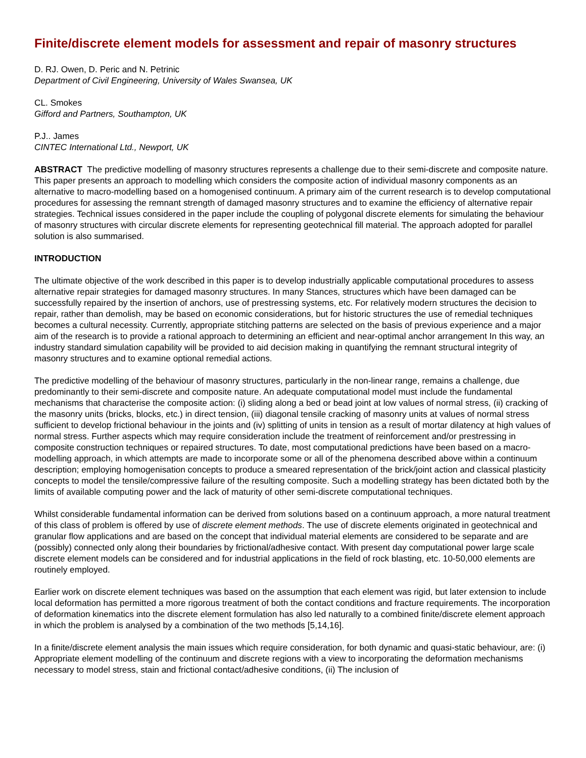Finite/discrete element models for assessment and repair of masonry structures
D. RJ. Owen, D. Peric and N. Petrinic
Department of Civil Engineering, University of Wales Swansea, UK
CL. Smokes
Gifford and Partners, Southampton, UK
P.J.. James
CINTEC International Ltd., Newport, UK
ABSTRACT The predictive modelling of masonry structures represents a challenge due to their semi-discrete and composite nature. This paper presents an approach to modelling which considers the composite action of individual masonry components as an alternative to macro-modelling based on a homogenised continuum. A primary aim of the current research is to develop computational procedures for assessing the remnant strength of damaged masonry structures and to examine the efficiency of alternative repair strategies. Technical issues considered in the paper include the coupling of polygonal discrete elements for simulating the behaviour of masonry structures with circular discrete elements for representing geotechnical fill material. The approach adopted for parallel solution is also summarised.
INTRODUCTION
The ultimate objective of the work described in this paper is to develop industrially applicable computational procedures to assess alternative repair strategies for damaged masonry structures. In many Stances, structures which have been damaged can be successfully repaired by the insertion of anchors, use of prestressing systems, etc. For relatively modern structures the decision to repair, rather than demolish, may be based on economic considerations, but for historic structures the use of remedial techniques becomes a cultural necessity. Currently, appropriate stitching patterns are selected on the basis of previous experience and a major aim of the research is to provide a rational approach to determining an efficient and near-optimal anchor arrangement In this way, an industry standard simulation capability will be provided to aid decision making in quantifying the remnant structural integrity of masonry structures and to examine optional remedial actions.
The predictive modelling of the behaviour of masonry structures, particularly in the non-linear range, remains a challenge, due predominantly to their semi-discrete and composite nature. An adequate computational model must include the fundamental mechanisms that characterise the composite action: (i) sliding along a bed or bead joint at low values of normal stress, (ii) cracking of the masonry units (bricks, blocks, etc.) in direct tension, (iii) diagonal tensile cracking of masonry units at values of normal stress sufficient to develop frictional behaviour in the joints and (iv) splitting of units in tension as a result of mortar dilatency at high values of normal stress. Further aspects which may require consideration include the treatment of reinforcement and/or prestressing in composite construction techniques or repaired structures. To date, most computational predictions have been based on a macro-modelling approach, in which attempts are made to incorporate some or all of the phenomena described above within a continuum description; employing homogenisation concepts to produce a smeared representation of the brick/joint action and classical plasticity concepts to model the tensile/compressive failure of the resulting composite. Such a modelling strategy has been dictated both by the limits of available computing power and the lack of maturity of other semi-discrete computational techniques.
Whilst considerable fundamental information can be derived from solutions based on a continuum approach, a more natural treatment of this class of problem is offered by use of discrete element methods. The use of discrete elements originated in geotechnical and granular flow applications and are based on the concept that individual material elements are considered to be separate and are (possibly) connected only along their boundaries by frictional/adhesive contact. With present day computational power large scale discrete element models can be considered and for industrial applications in the field of rock blasting, etc. 10-50,000 elements are routinely employed.
Earlier work on discrete element techniques was based on the assumption that each element was rigid, but later extension to include local deformation has permitted a more rigorous treatment of both the contact conditions and fracture requirements. The incorporation of deformation kinematics into the discrete element formulation has also led naturally to a combined finite/discrete element approach in which the problem is analysed by a combination of the two methods [5,14,16].
In a finite/discrete element analysis the main issues which require consideration, for both dynamic and quasi-static behaviour, are: (i) Appropriate element modelling of the continuum and discrete regions with a view to incorporating the deformation mechanisms necessary to model stress, stain and frictional contact/adhesive conditions, (ii) The inclusion of